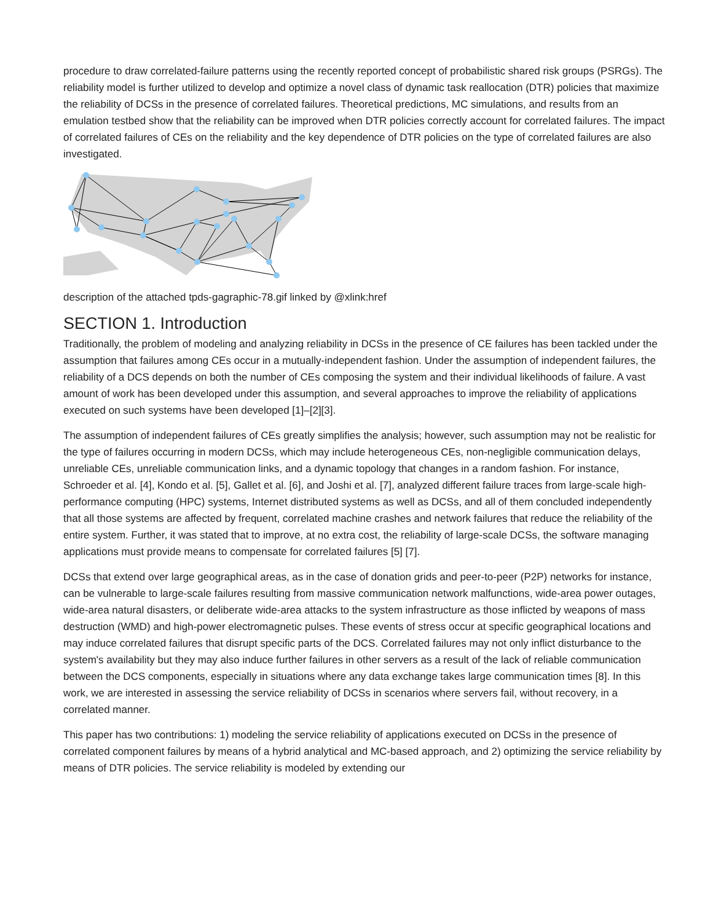procedure to draw correlated-failure patterns using the recently reported concept of probabilistic shared risk groups (PSRGs). The reliability model is further utilized to develop and optimize a novel class of dynamic task reallocation (DTR) policies that maximize the reliability of DCSs in the presence of correlated failures. Theoretical predictions, MC simulations, and results from an emulation testbed show that the reliability can be improved when DTR policies correctly account for correlated failures. The impact of correlated failures of CEs on the reliability and the key dependence of DTR policies on the type of correlated failures are also investigated.
description of the attached tpds-gagraphic-78.gif linked by @xlink:href
SECTION 1. Introduction
Traditionally, the problem of modeling and analyzing reliability in DCSs in the presence of CE failures has been tackled under the assumption that failures among CEs occur in a mutually-independent fashion. Under the assumption of independent failures, the reliability of a DCS depends on both the number of CEs composing the system and their individual likelihoods of failure. A vast amount of work has been developed under this assumption, and several approaches to improve the reliability of applications executed on such systems have been developed [1]–[2][3].
The assumption of independent failures of CEs greatly simplifies the analysis; however, such assumption may not be realistic for the type of failures occurring in modern DCSs, which may include heterogeneous CEs, non-negligible communication delays, unreliable CEs, unreliable communication links, and a dynamic topology that changes in a random fashion. For instance, Schroeder et al. [4], Kondo et al. [5], Gallet et al. [6], and Joshi et al. [7], analyzed different failure traces from large-scale high-performance computing (HPC) systems, Internet distributed systems as well as DCSs, and all of them concluded independently that all those systems are affected by frequent, correlated machine crashes and network failures that reduce the reliability of the entire system. Further, it was stated that to improve, at no extra cost, the reliability of large-scale DCSs, the software managing applications must provide means to compensate for correlated failures [5] [7].
DCSs that extend over large geographical areas, as in the case of donation grids and peer-to-peer (P2P) networks for instance, can be vulnerable to large-scale failures resulting from massive communication network malfunctions, wide-area power outages, wide-area natural disasters, or deliberate wide-area attacks to the system infrastructure as those inflicted by weapons of mass destruction (WMD) and high-power electromagnetic pulses. These events of stress occur at specific geographical locations and may induce correlated failures that disrupt specific parts of the DCS. Correlated failures may not only inflict disturbance to the system's availability but they may also induce further failures in other servers as a result of the lack of reliable communication between the DCS components, especially in situations where any data exchange takes large communication times [8]. In this work, we are interested in assessing the service reliability of DCSs in scenarios where servers fail, without recovery, in a correlated manner.
This paper has two contributions: 1) modeling the service reliability of applications executed on DCSs in the presence of correlated component failures by means of a hybrid analytical and MC-based approach, and 2) optimizing the service reliability by means of DTR policies. The service reliability is modeled by extending our